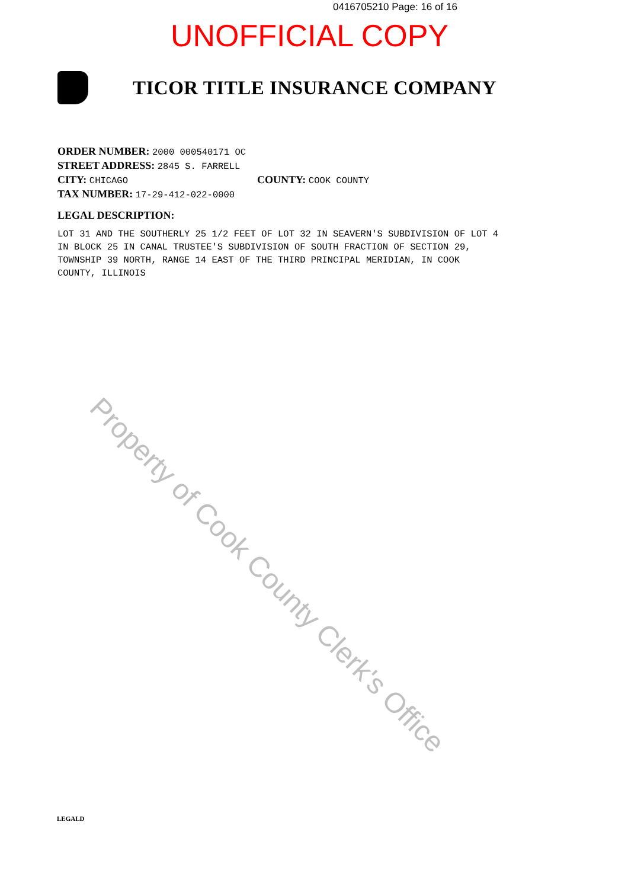0416705210 Page: 16 of 16
UNOFFICIAL COPY
TICOR TITLE INSURANCE COMPANY
ORDER NUMBER: 2000 000540171 OC
STREET ADDRESS: 2845 S. FARRELL
CITY: CHICAGO
COUNTY: COOK COUNTY
TAX NUMBER: 17-29-412-022-0000
LEGAL DESCRIPTION:
LOT 31 AND THE SOUTHERLY 25 1/2 FEET OF LOT 32 IN SEAVERN'S SUBDIVISION OF LOT 4 IN BLOCK 25 IN CANAL TRUSTEE'S SUBDIVISION OF SOUTH FRACTION OF SECTION 29, TOWNSHIP 39 NORTH, RANGE 14 EAST OF THE THIRD PRINCIPAL MERIDIAN, IN COOK COUNTY, ILLINOIS
Property of Cook County Clerk's Office
LEGALD